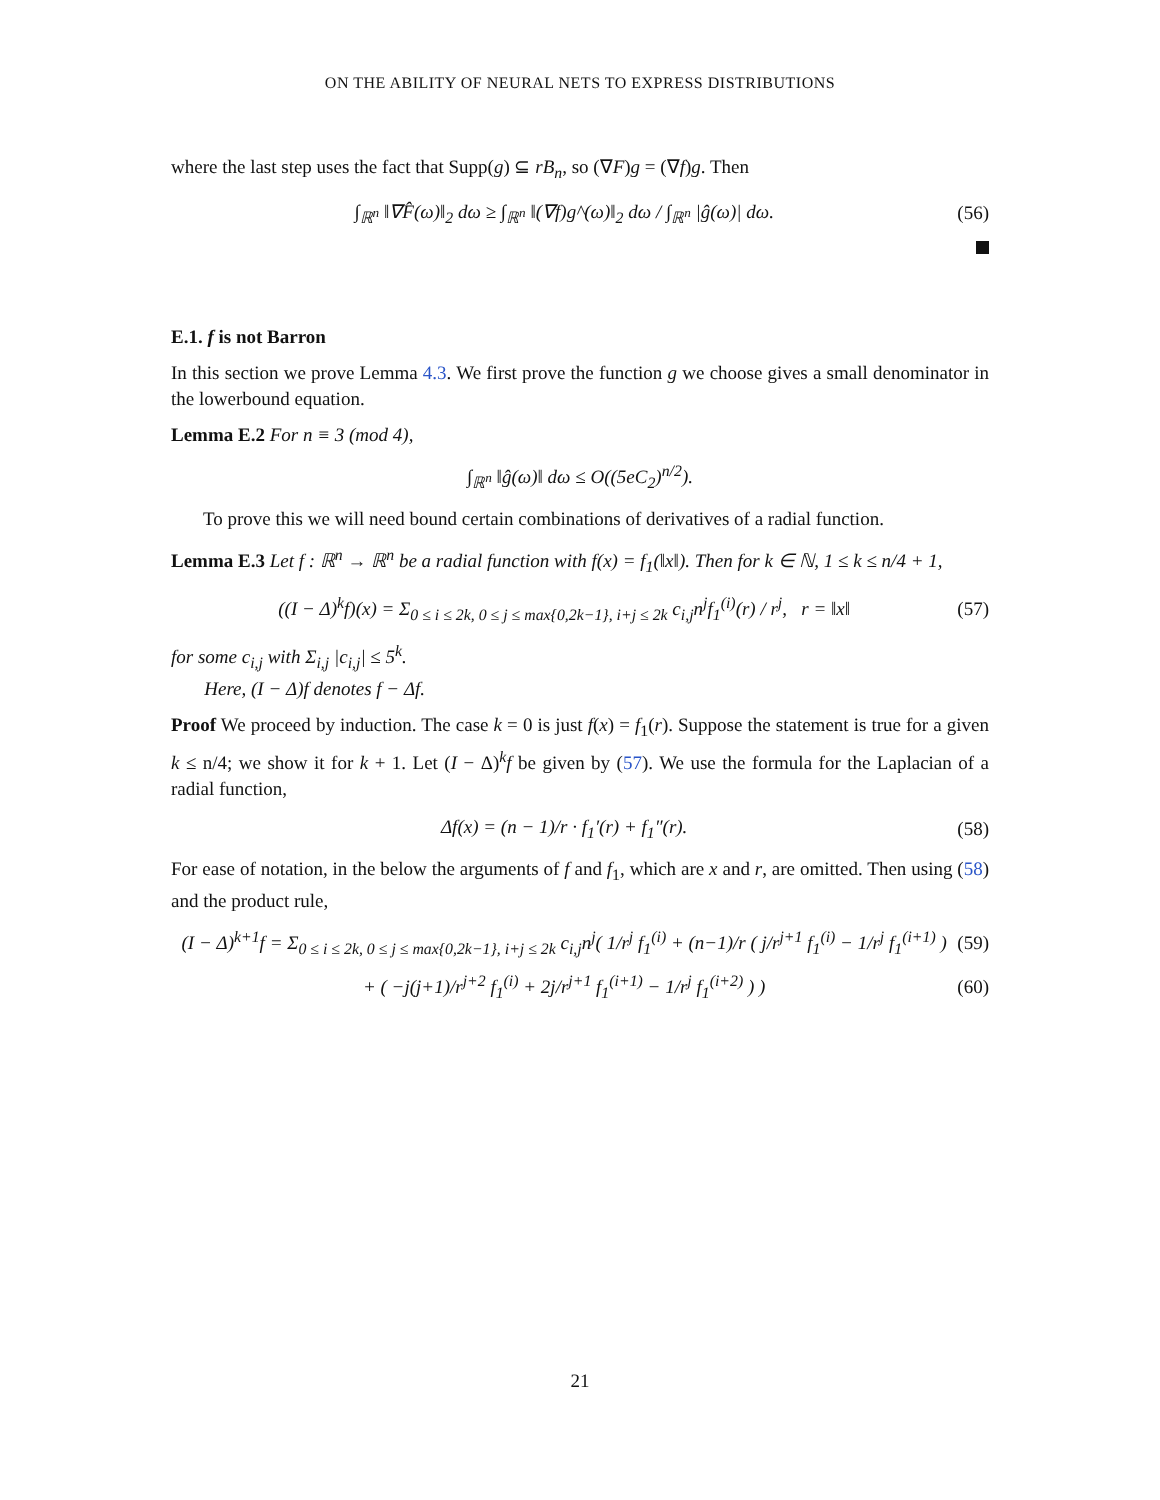ON THE ABILITY OF NEURAL NETS TO EXPRESS DISTRIBUTIONS
where the last step uses the fact that Supp(g) ⊆ rB<sub>n</sub>, so (∇F)g = (∇f)g. Then
∫<sub>ℝ<sup>n</sup></sub> ‖∇F̂(ω)‖<sub>2</sub> dω ≥ ∫<sub>ℝ<sup>n</sup></sub> ‖(∇f)g^(ω)‖<sub>2</sub> dω / ∫<sub>ℝ<sup>n</sup></sub> |ĝ(ω)| dω. (56)
E.1. f is not Barron
In this section we prove Lemma 4.3. We first prove the function g we choose gives a small denominator in the lowerbound equation.
Lemma E.2 For n ≡ 3 (mod 4),
∫<sub>ℝ<sup>n</sup></sub> ‖ĝ(ω)‖ dω ≤ O((5eC<sub>2</sub>)<sup>n/2</sup>).
To prove this we will need bound certain combinations of derivatives of a radial function.
Lemma E.3 Let f : ℝ<sup>n</sup> → ℝ<sup>n</sup> be a radial function with f(x) = f<sub>1</sub>(‖x‖). Then for k ∈ ℕ, 1 ≤ k ≤ n/4 + 1,
((I − Δ)<sup>k</sup>f)(x) = Σ<sub>0 ≤ i ≤ 2k, 0 ≤ j ≤ max{0,2k−1}, i+j ≤ 2k</sub> c<sub>i,j</sub>n<sup>j</sup>f<sub>1</sub><sup>(i)</sup>(r) / r<sup>j</sup>, r = ‖x‖ (57)
for some c<sub>i,j</sub> with Σ<sub>i,j</sub> |c<sub>i,j</sub>| ≤ 5<sup>k</sup>.
Here, (I − Δ)f denotes f − Δf.
Proof We proceed by induction. The case k = 0 is just f(x) = f<sub>1</sub>(r). Suppose the statement is true for a given k ≤ n/4; we show it for k + 1. Let (I − Δ)<sup>k</sup>f be given by (57). We use the formula for the Laplacian of a radial function,
Δf(x) = (n − 1)/r · f<sub>1</sub>′(r) + f<sub>1</sub>″(r). (58)
For ease of notation, in the below the arguments of f and f<sub>1</sub>, which are x and r, are omitted. Then using (58) and the product rule,
(I − Δ)<sup>k+1</sup>f = Σ<sub>0 ≤ i ≤ 2k, 0 ≤ j ≤ max{0,2k−1}, i+j ≤ 2k</sub> c<sub>i,j</sub>n<sup>j</sup>( 1/r<sup>j</sup> f<sub>1</sub><sup>(i)</sup> + (n−1)/r ( j/r<sup>j+1</sup> f<sub>1</sub><sup>(i)</sup> − 1/r<sup>j</sup> f<sub>1</sub><sup>(i+1)</sup> ) (59)
+ ( −j(j+1)/r<sup>j+2</sup> f<sub>1</sub><sup>(i)</sup> + 2j/r<sup>j+1</sup> f<sub>1</sub><sup>(i+1)</sup> − 1/r<sup>j</sup> f<sub>1</sub><sup>(i+2)</sup> ) ) (60)
21